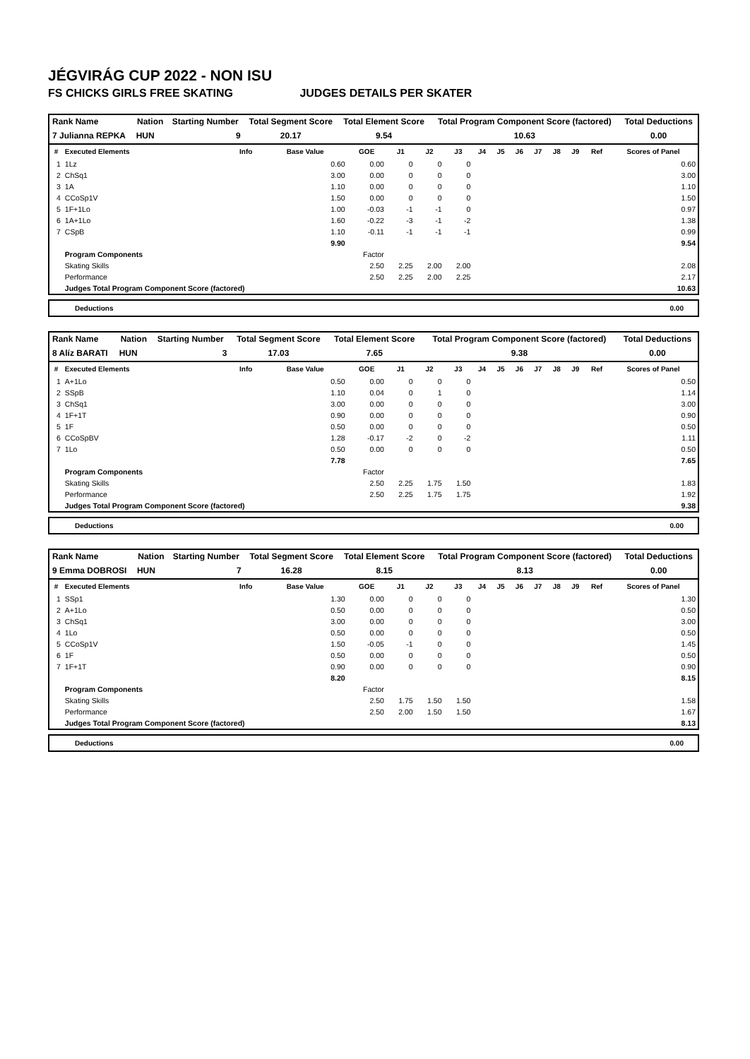JÉGVIRÁG CUP 2022 - NON ISU
FS CHICKS GIRLS FREE SKATING JUDGES DETAILS PER SKATER
| Rank Name | Nation | Starting Number | Total Segment Score | Total Element Score | Total Program Component Score (factored) | Total Deductions |
| --- | --- | --- | --- | --- | --- | --- |
| 7 Julianna REPKA | HUN | 9 | 20.17 | 9.54 | 10.63 | 0.00 |
| # | Executed Elements | Info | Base Value | GOE | J1 | J2 | J3 | J4 | J5 | J6 | J7 | J8 | J9 | Ref | Scores of Panel |
| --- | --- | --- | --- | --- | --- | --- | --- | --- | --- | --- | --- | --- | --- | --- | --- |
| 1 | 1Lz | | 0.60 | 0.00 | 0 | 0 | 0 | | | | | | | | 0.60 |
| 2 | ChSq1 | | 3.00 | 0.00 | 0 | 0 | 0 | | | | | | | | 3.00 |
| 3 | 1A | | 1.10 | 0.00 | 0 | 0 | 0 | | | | | | | | 1.10 |
| 4 | CCoSp1V | | 1.50 | 0.00 | 0 | 0 | 0 | | | | | | | | 1.50 |
| 5 | 1F+1Lo | | 1.00 | -0.03 | -1 | -1 | 0 | | | | | | | | 0.97 |
| 6 | 1A+1Lo | | 1.60 | -0.22 | -3 | -1 | -2 | | | | | | | | 1.38 |
| 7 | CSpB | | 1.10 | -0.11 | -1 | -1 | -1 | | | | | | | | 0.99 |
| | | | 9.90 | | | | | | | | | | | | 9.54 |
| | Program Components | | | Factor | | | | | | | | | | | |
| | Skating Skills | | | 2.50 | 2.25 | 2.00 | 2.00 | | | | | | | | 2.08 |
| | Performance | | | 2.50 | 2.25 | 2.00 | 2.25 | | | | | | | | 2.17 |
| | Judges Total Program Component Score (factored) | | | | | | | | | | | | | | 10.63 |
Deductions 0.00
| Rank Name | Nation | Starting Number | Total Segment Score | Total Element Score | Total Program Component Score (factored) | Total Deductions |
| --- | --- | --- | --- | --- | --- | --- |
| 8 Alíz BARATI | HUN | 3 | 17.03 | 7.65 | 9.38 | 0.00 |
| # | Executed Elements | Info | Base Value | GOE | J1 | J2 | J3 | J4 | J5 | J6 | J7 | J8 | J9 | Ref | Scores of Panel |
| --- | --- | --- | --- | --- | --- | --- | --- | --- | --- | --- | --- | --- | --- | --- | --- |
| 1 | A+1Lo | | 0.50 | 0.00 | 0 | 0 | 0 | | | | | | | | 0.50 |
| 2 | SSpB | | 1.10 | 0.04 | 0 | 1 | 0 | | | | | | | | 1.14 |
| 3 | ChSq1 | | 3.00 | 0.00 | 0 | 0 | 0 | | | | | | | | 3.00 |
| 4 | 1F+1T | | 0.90 | 0.00 | 0 | 0 | 0 | | | | | | | | 0.90 |
| 5 | 1F | | 0.50 | 0.00 | 0 | 0 | 0 | | | | | | | | 0.50 |
| 6 | CCoSpBV | | 1.28 | -0.17 | -2 | 0 | -2 | | | | | | | | 1.11 |
| 7 | 1Lo | | 0.50 | 0.00 | 0 | 0 | 0 | | | | | | | | 0.50 |
| | | | 7.78 | | | | | | | | | | | | 7.65 |
| | Program Components | | | Factor | | | | | | | | | | | |
| | Skating Skills | | | 2.50 | 2.25 | 1.75 | 1.50 | | | | | | | | 1.83 |
| | Performance | | | 2.50 | 2.25 | 1.75 | 1.75 | | | | | | | | 1.92 |
| | Judges Total Program Component Score (factored) | | | | | | | | | | | | | | 9.38 |
Deductions 0.00
| Rank Name | Nation | Starting Number | Total Segment Score | Total Element Score | Total Program Component Score (factored) | Total Deductions |
| --- | --- | --- | --- | --- | --- | --- |
| 9 Emma DOBROSI | HUN | 7 | 16.28 | 8.15 | 8.13 | 0.00 |
| # | Executed Elements | Info | Base Value | GOE | J1 | J2 | J3 | J4 | J5 | J6 | J7 | J8 | J9 | Ref | Scores of Panel |
| --- | --- | --- | --- | --- | --- | --- | --- | --- | --- | --- | --- | --- | --- | --- | --- |
| 1 | SSp1 | | 1.30 | 0.00 | 0 | 0 | 0 | | | | | | | | 1.30 |
| 2 | A+1Lo | | 0.50 | 0.00 | 0 | 0 | 0 | | | | | | | | 0.50 |
| 3 | ChSq1 | | 3.00 | 0.00 | 0 | 0 | 0 | | | | | | | | 3.00 |
| 4 | 1Lo | | 0.50 | 0.00 | 0 | 0 | 0 | | | | | | | | 0.50 |
| 5 | CCoSp1V | | 1.50 | -0.05 | -1 | 0 | 0 | | | | | | | | 1.45 |
| 6 | 1F | | 0.50 | 0.00 | 0 | 0 | 0 | | | | | | | | 0.50 |
| 7 | 1F+1T | | 0.90 | 0.00 | 0 | 0 | 0 | | | | | | | | 0.90 |
| | | | 8.20 | | | | | | | | | | | | 8.15 |
| | Program Components | | | Factor | | | | | | | | | | | |
| | Skating Skills | | | 2.50 | 1.75 | 1.50 | 1.50 | | | | | | | | 1.58 |
| | Performance | | | 2.50 | 2.00 | 1.50 | 1.50 | | | | | | | | 1.67 |
| | Judges Total Program Component Score (factored) | | | | | | | | | | | | | | 8.13 |
Deductions 0.00